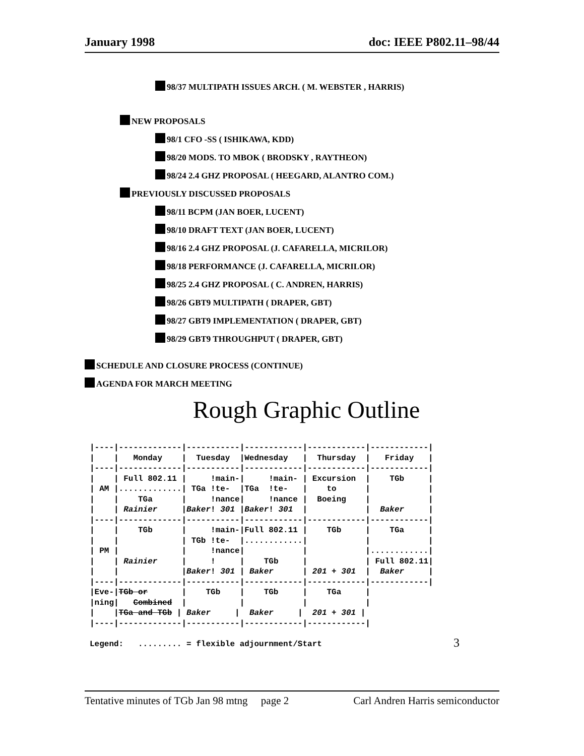January 1998 doc: IEEE P802.11–98/44
98/37 MULTIPATH ISSUES ARCH. ( M. WEBSTER , HARRIS)
NEW PROPOSALS
98/1 CFO -SS ( ISHIKAWA, KDD)
98/20 MODS. TO MBOK ( BRODSKY , RAYTHEON)
98/24 2.4 GHZ PROPOSAL ( HEEGARD, ALANTRO COM.)
PREVIOUSLY DISCUSSED PROPOSALS
98/11 BCPM (JAN BOER, LUCENT)
98/10 DRAFT TEXT (JAN BOER, LUCENT)
98/16 2.4 GHZ PROPOSAL (J. CAFARELLA, MICRILOR)
98/18 PERFORMANCE (J. CAFARELLA, MICRILOR)
98/25 2.4 GHZ PROPOSAL ( C. ANDREN, HARRIS)
98/26 GBT9 MULTIPATH ( DRAPER, GBT)
98/27 GBT9 IMPLEMENTATION ( DRAPER, GBT)
98/29 GBT9 THROUGHPUT ( DRAPER, GBT)
SCHEDULE AND CLOSURE PROCESS (CONTINUE)
AGENDA FOR MARCH MEETING
Rough Graphic Outline
|----|-------------|-----------|------------|------------|------------|
|    |   Monday    |  Tuesday  |Wednesday   |  Thursday  |   Friday   |
|----|-------------|-----------|------------|------------|------------|
|    | Full 802.11 |     !main-|     !main- | Excursion  |    TGb     |
| AM |.............| TGa !te-  |TGa  !te-   |    to      |            |
|    |    TGa      |     !nance|     !nance |  Boeing    |            |
|    | Rainier     |Baker! 301 |Baker! 301  |            |  Baker     |
|----|-------------|-----------|------------|------------|------------|
|    |    TGb      |     !main-|Full 802.11 |    TGb     |    TGa     |
|    |             | TGb !te-  |............|            |            |
| PM |             |     !nance|            |            |............|
|    | Rainier     |     !     |    TGb     |            | Full 802.11|
|    |             |Baker! 301 | Baker      | 201 + 301  |  Baker     |
|----|-------------|-----------|------------|------------|------------|
|Eve-|TGb or       |    TGb    |    TGb     |    TGa     |
|ning|   Combined  |           |            |            |
|    |TGa and TGb | Baker     |  Baker     |  201 + 301 |
|----|-------------|-----------|------------|------------|

Legend:   ......... = flexible adjournment/Start
3
Tentative minutes of TGb Jan 98 mtng page 2 Carl Andren Harris semiconductor